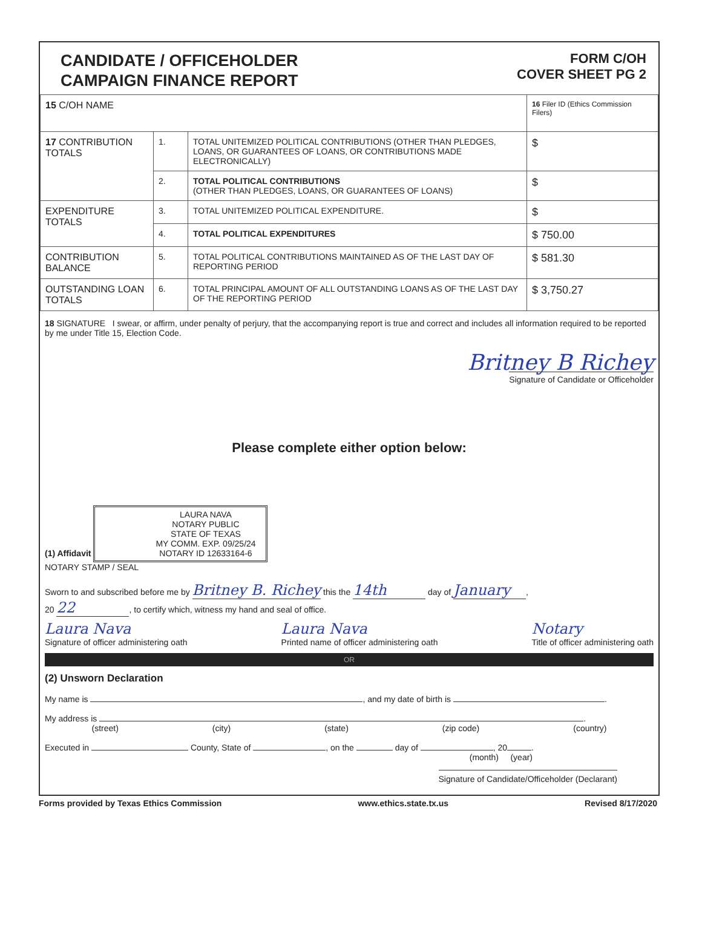CANDIDATE / OFFICEHOLDER
CAMPAIGN FINANCE REPORT
FORM C/OH
COVER SHEET PG 2
| 15 C/OH NAME | | | 16 Filer ID (Ethics Commission Filers) |
| 17 CONTRIBUTION TOTALS | 1. | TOTAL UNITEMIZED POLITICAL CONTRIBUTIONS (OTHER THAN PLEDGES, LOANS, OR GUARANTEES OF LOANS, OR CONTRIBUTIONS MADE ELECTRONICALLY) | $ |
| | 2. | TOTAL POLITICAL CONTRIBUTIONS (OTHER THAN PLEDGES, LOANS, OR GUARANTEES OF LOANS) | $ |
| EXPENDITURE TOTALS | 3. | TOTAL UNITEMIZED POLITICAL EXPENDITURE. | $ |
| | 4. | TOTAL POLITICAL EXPENDITURES | $ 750.00 |
| CONTRIBUTION BALANCE | 5. | TOTAL POLITICAL CONTRIBUTIONS MAINTAINED AS OF THE LAST DAY OF REPORTING PERIOD | $ 581.30 |
| OUTSTANDING LOAN TOTALS | 6. | TOTAL PRINCIPAL AMOUNT OF ALL OUTSTANDING LOANS AS OF THE LAST DAY OF THE REPORTING PERIOD | $ 3,750.27 |
18 SIGNATURE I swear, or affirm, under penalty of perjury, that the accompanying report is true and correct and includes all information required to be reported by me under Title 15, Election Code.
Britney B Richey
Signature of Candidate or Officeholder
Please complete either option below:
(1) Affidavit
LAURA NAVA
NOTARY PUBLIC
STATE OF TEXAS
MY COMM. EXP. 09/25/24
NOTARY ID 12633164-6
NOTARY STAMP / SEAL
Sworn to and subscribed before me by Britney B. Richey this the 14th day of January,
20 22, to certify which, witness my hand and seal of office.
Laura Nava
Signature of officer administering oath
Laura Nava
Printed name of officer administering oath
Notary
Title of officer administering oath
OR
(2) Unsworn Declaration
My name is , and my date of birth is .
My address is .
(street) (city) (state) (zip code) (country)
Executed in County, State of , on the day of , 20 .
(month) (year)
Signature of Candidate/Officeholder (Declarant)
Forms provided by Texas Ethics Commission www.ethics.state.tx.us Revised 8/17/2020